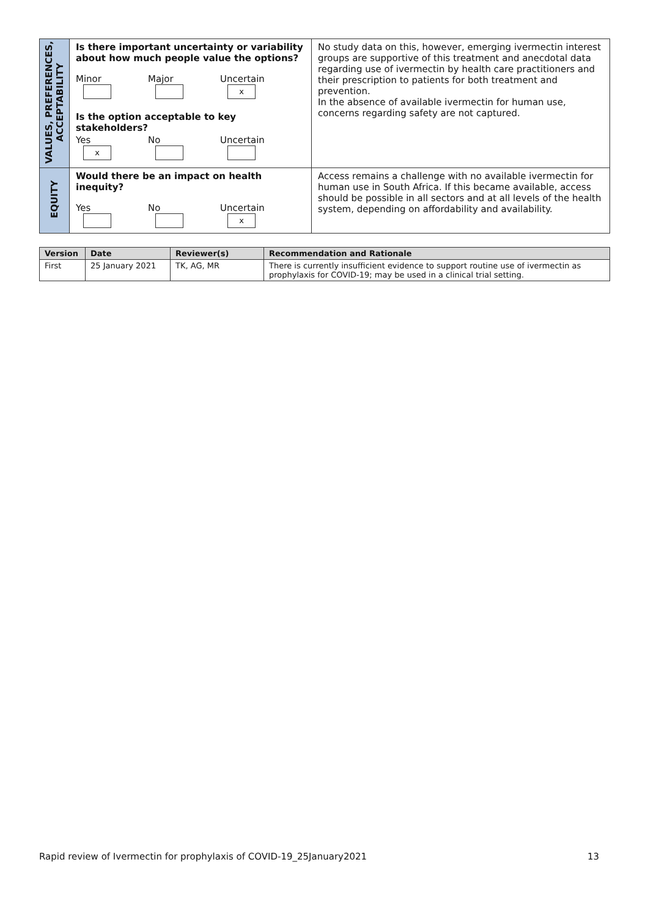| VALUES, PREFERENCES, ACCEPTABILITY | Is there important uncertainty or variability about how much people value the options? Minor Major Uncertain x Is the option acceptable to key stakeholders? Yes x No Uncertain | No study data on this, however, emerging ivermectin interest groups are supportive of this treatment and anecdotal data regarding use of ivermectin by health care practitioners and their prescription to patients for both treatment and prevention. In the absence of available ivermectin for human use, concerns regarding safety are not captured. |
| EQUITY | Would there be an impact on health inequity? Yes No Uncertain x | Access remains a challenge with no available ivermectin for human use in South Africa. If this became available, access should be possible in all sectors and at all levels of the health system, depending on affordability and availability. |
| Version | Date | Reviewer(s) | Recommendation and Rationale |
| --- | --- | --- | --- |
| First | 25 January 2021 | TK, AG, MR | There is currently insufficient evidence to support routine use of ivermectin as prophylaxis for COVID-19; may be used in a clinical trial setting. |
Rapid review of Ivermectin for prophylaxis of COVID-19_25January2021 13